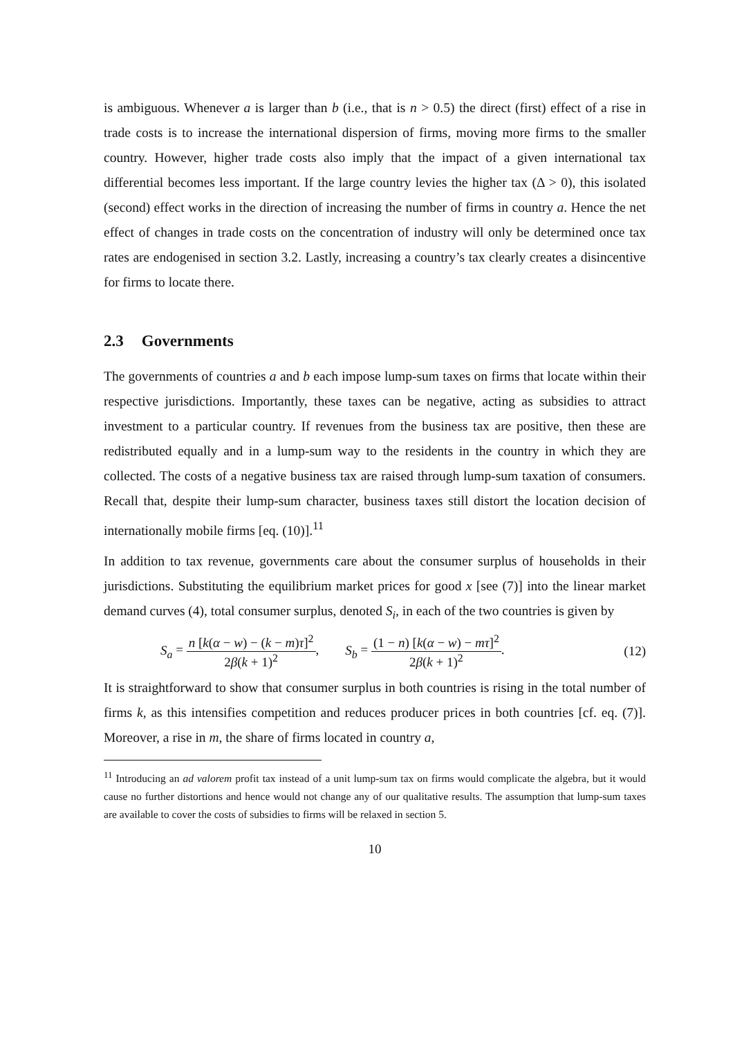is ambiguous. Whenever a is larger than b (i.e., that is n > 0.5) the direct (first) effect of a rise in trade costs is to increase the international dispersion of firms, moving more firms to the smaller country. However, higher trade costs also imply that the impact of a given international tax differential becomes less important. If the large country levies the higher tax (Δ > 0), this isolated (second) effect works in the direction of increasing the number of firms in country a. Hence the net effect of changes in trade costs on the concentration of industry will only be determined once tax rates are endogenised in section 3.2. Lastly, increasing a country’s tax clearly creates a disincentive for firms to locate there.
2.3 Governments
The governments of countries a and b each impose lump-sum taxes on firms that locate within their respective jurisdictions. Importantly, these taxes can be negative, acting as subsidies to attract investment to a particular country. If revenues from the business tax are positive, then these are redistributed equally and in a lump-sum way to the residents in the country in which they are collected. The costs of a negative business tax are raised through lump-sum taxation of consumers. Recall that, despite their lump-sum character, business taxes still distort the location decision of internationally mobile firms [eq. (10)].<sup>11</sup>
In addition to tax revenue, governments care about the consumer surplus of households in their jurisdictions. Substituting the equilibrium market prices for good x [see (7)] into the linear market demand curves (4), total consumer surplus, denoted S<sub>i</sub>, in each of the two countries is given by
S<sub>a</sub> = n [k(α − w) − (k − m)τ]<sup>2</sup> 2β(k + 1)<sup>2</sup>, S<sub>b</sub> = (1 − n) [k(α − w) − mτ]<sup>2</sup> 2β(k + 1)<sup>2</sup>.
(12)
It is straightforward to show that consumer surplus in both countries is rising in the total number of firms k, as this intensifies competition and reduces producer prices in both countries [cf. eq. (7)]. Moreover, a rise in m, the share of firms located in country a,
<sup>11</sup> Introducing an ad valorem profit tax instead of a unit lump-sum tax on firms would complicate the algebra, but it would cause no further distortions and hence would not change any of our qualitative results. The assumption that lump-sum taxes are available to cover the costs of subsidies to firms will be relaxed in section 5.
10